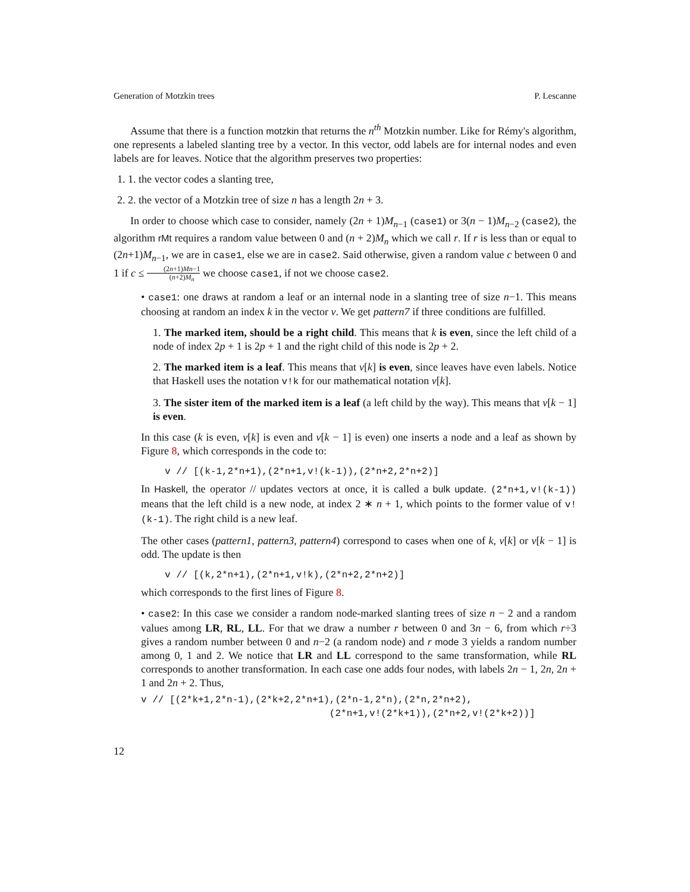Generation of Motzkin trees P. Lescanne
Assume that there is a function motzkin that returns the n<sup>th</sup> Motzkin number. Like for Rémy's algorithm, one represents a labeled slanting tree by a vector. In this vector, odd labels are for internal nodes and even labels are for leaves. Notice that the algorithm preserves two properties:
1. 1. the vector codes a slanting tree,
2. 2. the vector of a Motzkin tree of size n has a length 2n + 3.
In order to choose which case to consider, namely (2n + 1)M<sub>n−1</sub> (case1) or 3(n − 1)M<sub>n−2</sub> (case2), the algorithm rMt requires a random value between 0 and (n + 2)M<sub>n</sub> which we call r. If r is less than or equal to (2n+1)M<sub>n−1</sub>, we are in case1, else we are in case2. Said otherwise, given a random value c between 0 and 1 if c ≤ (2n+1)Mn−1 (n+2)M<sub>n</sub> we choose case1, if not we choose case2.
• case1: one draws at random a leaf or an internal node in a slanting tree of size n−1. This means choosing at random an index k in the vector v. We get pattern7 if three conditions are fulfilled.
1. The marked item, should be a right child. This means that k is even, since the left child of a node of index 2p + 1 is 2p + 1 and the right child of this node is 2p + 2.
2. The marked item is a leaf. This means that v[k] is even, since leaves have even labels. Notice that Haskell uses the notation v!k for our mathematical notation v[k].
3. The sister item of the marked item is a leaf (a left child by the way). This means that v[k − 1] is even.
In this case (k is even, v[k] is even and v[k − 1] is even) one inserts a node and a leaf as shown by Figure 8, which corresponds in the code to:
v // [(k-1,2*n+1),(2*n+1,v!(k-1)),(2*n+2,2*n+2)]
In Haskell, the operator // updates vectors at once, it is called a bulk update. (2*n+1,v!(k-1)) means that the left child is a new node, at index 2 ∗ n + 1, which points to the former value of v!(k-1). The right child is a new leaf.
The other cases (pattern1, pattern3, pattern4) correspond to cases when one of k, v[k] or v[k − 1] is odd. The update is then
v // [(k,2*n+1),(2*n+1,v!k),(2*n+2,2*n+2)]
which corresponds to the first lines of Figure 8.
• case2: In this case we consider a random node-marked slanting trees of size n − 2 and a random values among LR, RL, LL. For that we draw a number r between 0 and 3n − 6, from which r÷3 gives a random number between 0 and n−2 (a random node) and r mode 3 yields a random number among 0, 1 and 2. We notice that LR and LL correspond to the same transformation, while RL corresponds to another transformation. In each case one adds four nodes, with labels 2n − 1, 2n, 2n + 1 and 2n + 2. Thus,
v // [(2*k+1,2*n-1),(2*k+2,2*n+1),(2*n-1,2*n),(2*n,2*n+2),
                                 (2*n+1,v!(2*k+1)),(2*n+2,v!(2*k+2))]
12